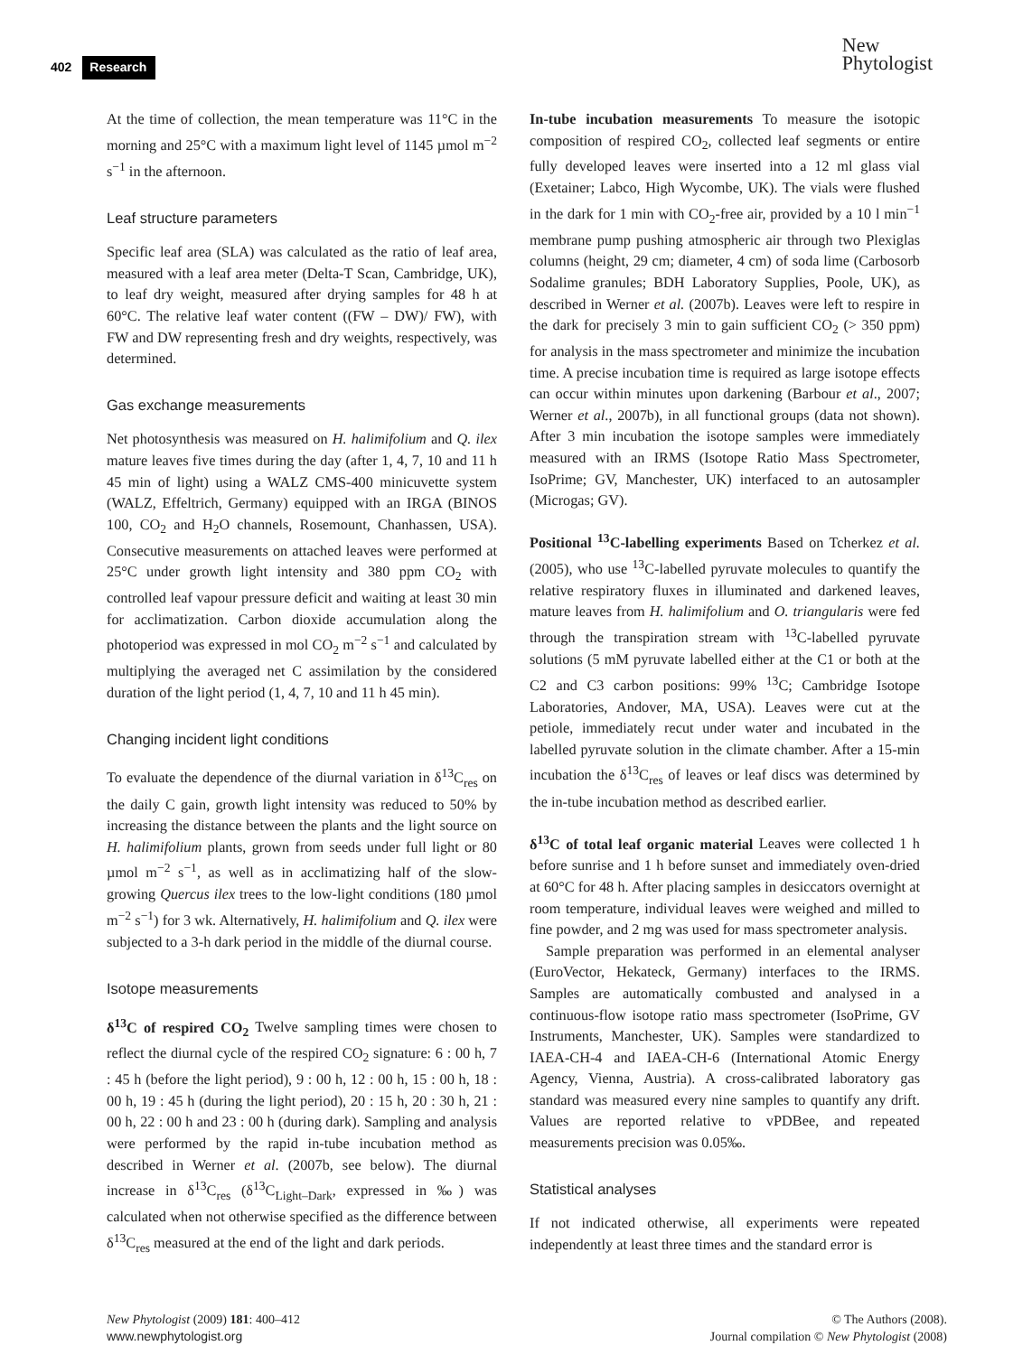402 Research
New
Phytologist
At the time of collection, the mean temperature was 11°C in the morning and 25°C with a maximum light level of 1145 µmol m<sup>−2</sup> s<sup>−1</sup> in the afternoon.
Leaf structure parameters
Specific leaf area (SLA) was calculated as the ratio of leaf area, measured with a leaf area meter (Delta-T Scan, Cambridge, UK), to leaf dry weight, measured after drying samples for 48 h at 60°C. The relative leaf water content ((FW – DW)/ FW), with FW and DW representing fresh and dry weights, respectively, was determined.
Gas exchange measurements
Net photosynthesis was measured on H. halimifolium and Q. ilex mature leaves five times during the day (after 1, 4, 7, 10 and 11 h 45 min of light) using a WALZ CMS-400 minicuvette system (WALZ, Effeltrich, Germany) equipped with an IRGA (BINOS 100, CO<sub>2</sub> and H<sub>2</sub>O channels, Rosemount, Chanhassen, USA). Consecutive measurements on attached leaves were performed at 25°C under growth light intensity and 380 ppm CO<sub>2</sub> with controlled leaf vapour pressure deficit and waiting at least 30 min for acclimatization. Carbon dioxide accumulation along the photoperiod was expressed in mol CO<sub>2</sub> m<sup>−2</sup> s<sup>−1</sup> and calculated by multiplying the averaged net C assimilation by the considered duration of the light period (1, 4, 7, 10 and 11 h 45 min).
Changing incident light conditions
To evaluate the dependence of the diurnal variation in δ<sup>13</sup>C<sub>res</sub> on the daily C gain, growth light intensity was reduced to 50% by increasing the distance between the plants and the light source on H. halimifolium plants, grown from seeds under full light or 80 µmol m<sup>−2</sup> s<sup>−1</sup>, as well as in acclimatizing half of the slow-growing Quercus ilex trees to the low-light conditions (180 µmol m<sup>−2</sup> s<sup>−1</sup>) for 3 wk. Alternatively, H. halimifolium and Q. ilex were subjected to a 3-h dark period in the middle of the diurnal course.
Isotope measurements
δ<sup>13</sup>C of respired CO<sub>2</sub> Twelve sampling times were chosen to reflect the diurnal cycle of the respired CO<sub>2</sub> signature: 6 : 00 h, 7 : 45 h (before the light period), 9 : 00 h, 12 : 00 h, 15 : 00 h, 18 : 00 h, 19 : 45 h (during the light period), 20 : 15 h, 20 : 30 h, 21 : 00 h, 22 : 00 h and 23 : 00 h (during dark). Sampling and analysis were performed by the rapid in-tube incubation method as described in Werner et al. (2007b, see below). The diurnal increase in δ<sup>13</sup>C<sub>res</sub> (δ<sup>13</sup>C<sub>Light–Dark</sub>, expressed in ‰) was calculated when not otherwise specified as the difference between δ<sup>13</sup>C<sub>res</sub> measured at the end of the light and dark periods.
In-tube incubation measurements To measure the isotopic composition of respired CO<sub>2</sub>, collected leaf segments or entire fully developed leaves were inserted into a 12 ml glass vial (Exetainer; Labco, High Wycombe, UK). The vials were flushed in the dark for 1 min with CO<sub>2</sub>-free air, provided by a 10 l min<sup>−1</sup> membrane pump pushing atmospheric air through two Plexiglas columns (height, 29 cm; diameter, 4 cm) of soda lime (Carbosorb Sodalime granules; BDH Laboratory Supplies, Poole, UK), as described in Werner et al. (2007b). Leaves were left to respire in the dark for precisely 3 min to gain sufficient CO<sub>2</sub> (> 350 ppm) for analysis in the mass spectrometer and minimize the incubation time. A precise incubation time is required as large isotope effects can occur within minutes upon darkening (Barbour et al., 2007; Werner et al., 2007b), in all functional groups (data not shown). After 3 min incubation the isotope samples were immediately measured with an IRMS (Isotope Ratio Mass Spectrometer, IsoPrime; GV, Manchester, UK) interfaced to an autosampler (Microgas; GV).
Positional <sup>13</sup>C-labelling experiments Based on Tcherkez et al. (2005), who use <sup>13</sup>C-labelled pyruvate molecules to quantify the relative respiratory fluxes in illuminated and darkened leaves, mature leaves from H. halimifolium and O. triangularis were fed through the transpiration stream with <sup>13</sup>C-labelled pyruvate solutions (5 mM pyruvate labelled either at the C1 or both at the C2 and C3 carbon positions: 99% <sup>13</sup>C; Cambridge Isotope Laboratories, Andover, MA, USA). Leaves were cut at the petiole, immediately recut under water and incubated in the labelled pyruvate solution in the climate chamber. After a 15-min incubation the δ<sup>13</sup>C<sub>res</sub> of leaves or leaf discs was determined by the in-tube incubation method as described earlier.
δ<sup>13</sup>C of total leaf organic material Leaves were collected 1 h before sunrise and 1 h before sunset and immediately oven-dried at 60°C for 48 h. After placing samples in desiccators overnight at room temperature, individual leaves were weighed and milled to fine powder, and 2 mg was used for mass spectrometer analysis.
Sample preparation was performed in an elemental analyser (EuroVector, Hekateck, Germany) interfaces to the IRMS. Samples are automatically combusted and analysed in a continuous-flow isotope ratio mass spectrometer (IsoPrime, GV Instruments, Manchester, UK). Samples were standardized to IAEA-CH-4 and IAEA-CH-6 (International Atomic Energy Agency, Vienna, Austria). A cross-calibrated laboratory gas standard was measured every nine samples to quantify any drift. Values are reported relative to vPDBee, and repeated measurements precision was 0.05‰.
Statistical analyses
If not indicated otherwise, all experiments were repeated independently at least three times and the standard error is
New Phytologist (2009) 181: 400–412
www.newphytologist.org
© The Authors (2008).
Journal compilation © New Phytologist (2008)